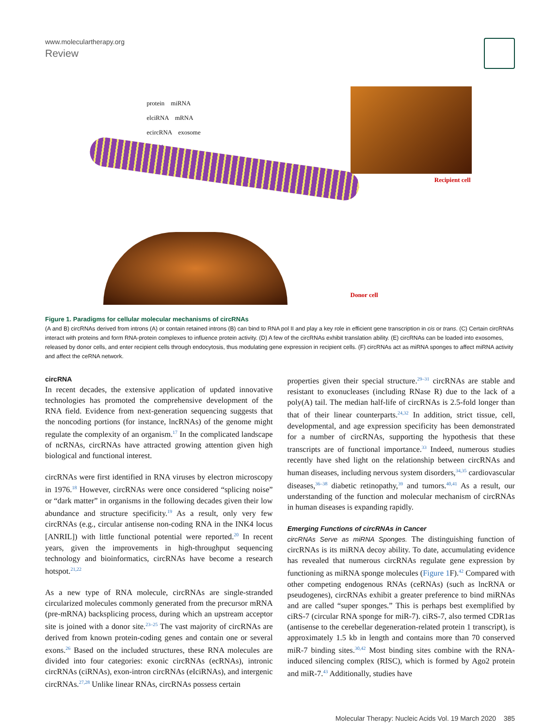www.moleculartherapy.org
Review
protein miRNA
elciRNA mRNA
ecircRNA exosome
ciRNA
Recipient cell
Donor cell
Figure 1. Paradigms for cellular molecular mechanisms of circRNAs
(A and B) circRNAs derived from introns (A) or contain retained introns (B) can bind to RNA pol II and play a key role in efficient gene transcription in cis or trans. (C) Certain circRNAs interact with proteins and form RNA-protein complexes to influence protein activity. (D) A few of the circRNAs exhibit translation ability. (E) circRNAs can be loaded into exosomes, released by donor cells, and enter recipient cells through endocytosis, thus modulating gene expression in recipient cells. (F) circRNAs act as miRNA sponges to affect miRNA activity and affect the ceRNA network.
circRNA
In recent decades, the extensive application of updated innovative technologies has promoted the comprehensive development of the RNA field. Evidence from next-generation sequencing suggests that the noncoding portions (for instance, lncRNAs) of the genome might regulate the complexity of an organism.<sup>17</sup> In the complicated landscape of ncRNAs, circRNAs have attracted growing attention given high biological and functional interest.
circRNAs were first identified in RNA viruses by electron microscopy in 1976.<sup>18</sup> However, circRNAs were once considered “splicing noise” or “dark matter” in organisms in the following decades given their low abundance and structure specificity.<sup>19</sup> As a result, only very few circRNAs (e.g., circular antisense non-coding RNA in the INK4 locus [ANRIL]) with little functional potential were reported.<sup>20</sup> In recent years, given the improvements in high-throughput sequencing technology and bioinformatics, circRNAs have become a research hotspot.<sup>21,22</sup>
As a new type of RNA molecule, circRNAs are single-stranded circularized molecules commonly generated from the precursor mRNA (pre-mRNA) backsplicing process, during which an upstream acceptor site is joined with a donor site.<sup>23–25</sup> The vast majority of circRNAs are derived from known protein-coding genes and contain one or several exons.<sup>26</sup> Based on the included structures, these RNA molecules are divided into four categories: exonic circRNAs (ecRNAs), intronic circRNAs (ciRNAs), exon-intron circRNAs (eIciRNAs), and intergenic circRNAs.<sup>27,28</sup> Unlike linear RNAs, circRNAs possess certain
properties given their special structure.<sup>29–31</sup> circRNAs are stable and resistant to exonucleases (including RNase R) due to the lack of a poly(A) tail. The median half-life of circRNAs is 2.5-fold longer than that of their linear counterparts.<sup>24,32</sup> In addition, strict tissue, cell, developmental, and age expression specificity has been demonstrated for a number of circRNAs, supporting the hypothesis that these transcripts are of functional importance.<sup>33</sup> Indeed, numerous studies recently have shed light on the relationship between circRNAs and human diseases, including nervous system disorders,<sup>34,35</sup> cardiovascular diseases,<sup>36–38</sup> diabetic retinopathy,<sup>39</sup> and tumors.<sup>40,41</sup> As a result, our understanding of the function and molecular mechanism of circRNAs in human diseases is expanding rapidly.
Emerging Functions of circRNAs in Cancer
circRNAs Serve as miRNA Sponges. The distinguishing function of circRNAs is its miRNA decoy ability. To date, accumulating evidence has revealed that numerous circRNAs regulate gene expression by functioning as miRNA sponge molecules (Figure 1 F).<sup>42</sup> Compared with other competing endogenous RNAs (ceRNAs) (such as lncRNA or pseudogenes), circRNAs exhibit a greater preference to bind miRNAs and are called “super sponges.” This is perhaps best exemplified by ciRS-7 (circular RNA sponge for miR-7). ciRS-7, also termed CDR1as (antisense to the cerebellar degeneration-related protein 1 transcript), is approximately 1.5 kb in length and contains more than 70 conserved miR-7 binding sites.<sup>30,42</sup> Most binding sites combine with the RNA-induced silencing complex (RISC), which is formed by Ago2 protein and miR-7.<sup>43</sup> Additionally, studies have
Molecular Therapy: Nucleic Acids Vol. 19 March 2020 385